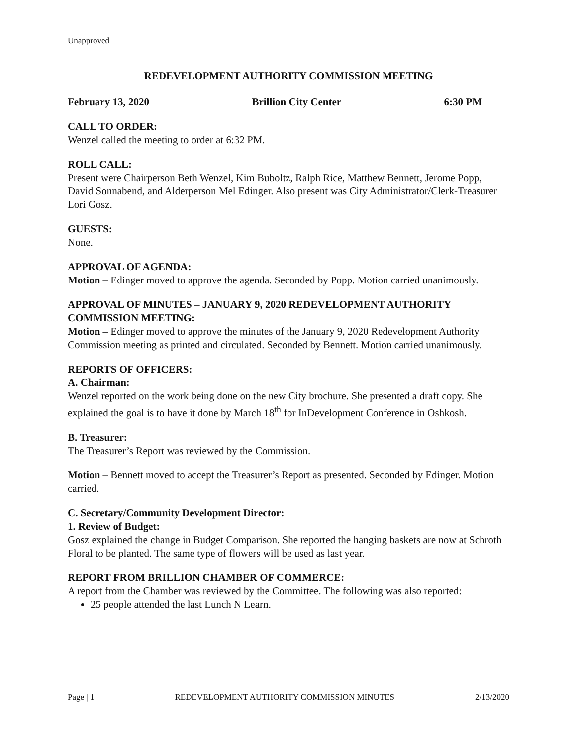Unapproved
REDEVELOPMENT AUTHORITY COMMISSION MEETING
February 13, 2020 Brillion City Center 6:30 PM
CALL TO ORDER:
Wenzel called the meeting to order at 6:32 PM.
ROLL CALL:
Present were Chairperson Beth Wenzel, Kim Buboltz, Ralph Rice, Matthew Bennett, Jerome Popp, David Sonnabend, and Alderperson Mel Edinger. Also present was City Administrator/Clerk-Treasurer Lori Gosz.
GUESTS:
None.
APPROVAL OF AGENDA:
Motion – Edinger moved to approve the agenda. Seconded by Popp. Motion carried unanimously.
APPROVAL OF MINUTES – JANUARY 9, 2020 REDEVELOPMENT AUTHORITY COMMISSION MEETING:
Motion – Edinger moved to approve the minutes of the January 9, 2020 Redevelopment Authority Commission meeting as printed and circulated. Seconded by Bennett. Motion carried unanimously.
REPORTS OF OFFICERS:
A. Chairman:
Wenzel reported on the work being done on the new City brochure. She presented a draft copy. She explained the goal is to have it done by March 18<sup>th</sup> for InDevelopment Conference in Oshkosh.
B. Treasurer:
The Treasurer’s Report was reviewed by the Commission.
Motion – Bennett moved to accept the Treasurer’s Report as presented. Seconded by Edinger. Motion carried.
C. Secretary/Community Development Director:
1. Review of Budget:
Gosz explained the change in Budget Comparison. She reported the hanging baskets are now at Schroth Floral to be planted. The same type of flowers will be used as last year.
REPORT FROM BRILLION CHAMBER OF COMMERCE:
A report from the Chamber was reviewed by the Committee. The following was also reported:
25 people attended the last Lunch N Learn.
Page | 1 REDEVELOPMENT AUTHORITY COMMISSION MINUTES 2/13/2020